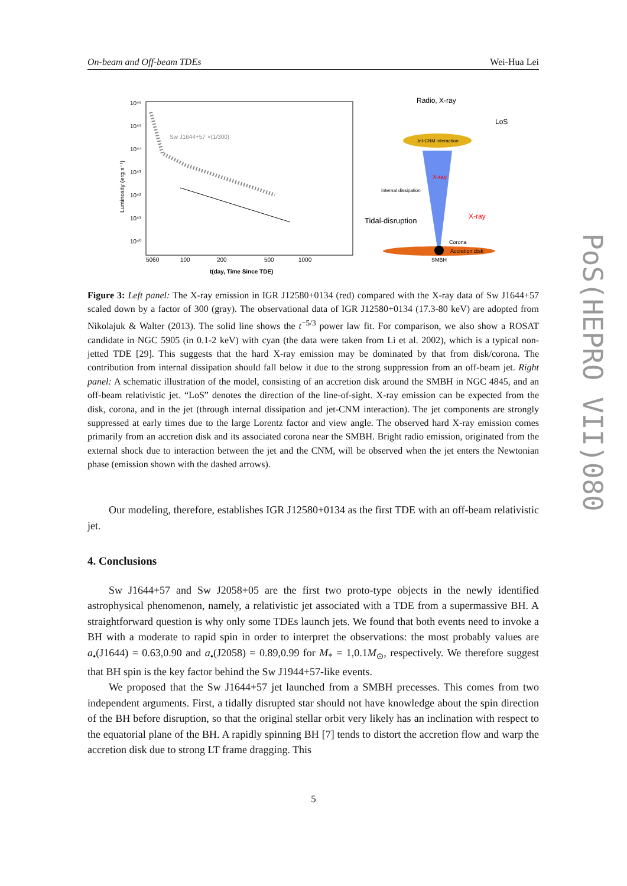On-beam and Off-beam TDEs Wei-Hua Lei
10⁴⁶
10⁴⁵
10⁴⁴
10⁴³
10⁴²
10⁴¹
10⁴⁰
Luminosity (erg s⁻¹)
Sw J1644+57 ×(1/300)
5060
100
200
500
1000
t(day, Time Since TDE)
Jet-CNM interaction
Radio, X-ray
LoS
Internal dissipation
X-ray
Tidal-disruption
X-ray
Corona
Accretion disk
SMBH
Figure 3: Left panel: The X-ray emission in IGR J12580+0134 (red) compared with the X-ray data of Sw J1644+57 scaled down by a factor of 300 (gray). The observational data of IGR J12580+0134 (17.3-80 keV) are adopted from Nikolajuk & Walter (2013). The solid line shows the t<sup>−5/3</sup> power law fit. For comparison, we also show a ROSAT candidate in NGC 5905 (in 0.1-2 keV) with cyan (the data were taken from Li et al. 2002), which is a typical non-jetted TDE [29]. This suggests that the hard X-ray emission may be dominated by that from disk/corona. The contribution from internal dissipation should fall below it due to the strong suppression from an off-beam jet. Right panel: A schematic illustration of the model, consisting of an accretion disk around the SMBH in NGC 4845, and an off-beam relativistic jet. “LoS” denotes the direction of the line-of-sight. X-ray emission can be expected from the disk, corona, and in the jet (through internal dissipation and jet-CNM interaction). The jet components are strongly suppressed at early times due to the large Lorentz factor and view angle. The observed hard X-ray emission comes primarily from an accretion disk and its associated corona near the SMBH. Bright radio emission, originated from the external shock due to interaction between the jet and the CNM, will be observed when the jet enters the Newtonian phase (emission shown with the dashed arrows).
Our modeling, therefore, establishes IGR J12580+0134 as the first TDE with an off-beam relativistic jet.
4. Conclusions
Sw J1644+57 and Sw J2058+05 are the first two proto-type objects in the newly identified astrophysical phenomenon, namely, a relativistic jet associated with a TDE from a supermassive BH. A straightforward question is why only some TDEs launch jets. We found that both events need to invoke a BH with a moderate to rapid spin in order to interpret the observations: the most probably values are a<sub>•</sub>(J1644) = 0.63,0.90 and a<sub>•</sub>(J2058) = 0.89,0.99 for M<sub>*</sub> = 1,0.1M<sub>⊙</sub>, respectively. We therefore suggest that BH spin is the key factor behind the Sw J1944+57-like events.
We proposed that the Sw J1644+57 jet launched from a SMBH precesses. This comes from two independent arguments. First, a tidally disrupted star should not have knowledge about the spin direction of the BH before disruption, so that the original stellar orbit very likely has an inclination with respect to the equatorial plane of the BH. A rapidly spinning BH [7] tends to distort the accretion flow and warp the accretion disk due to strong LT frame dragging. This
5
PoS(HEPRO VII)080